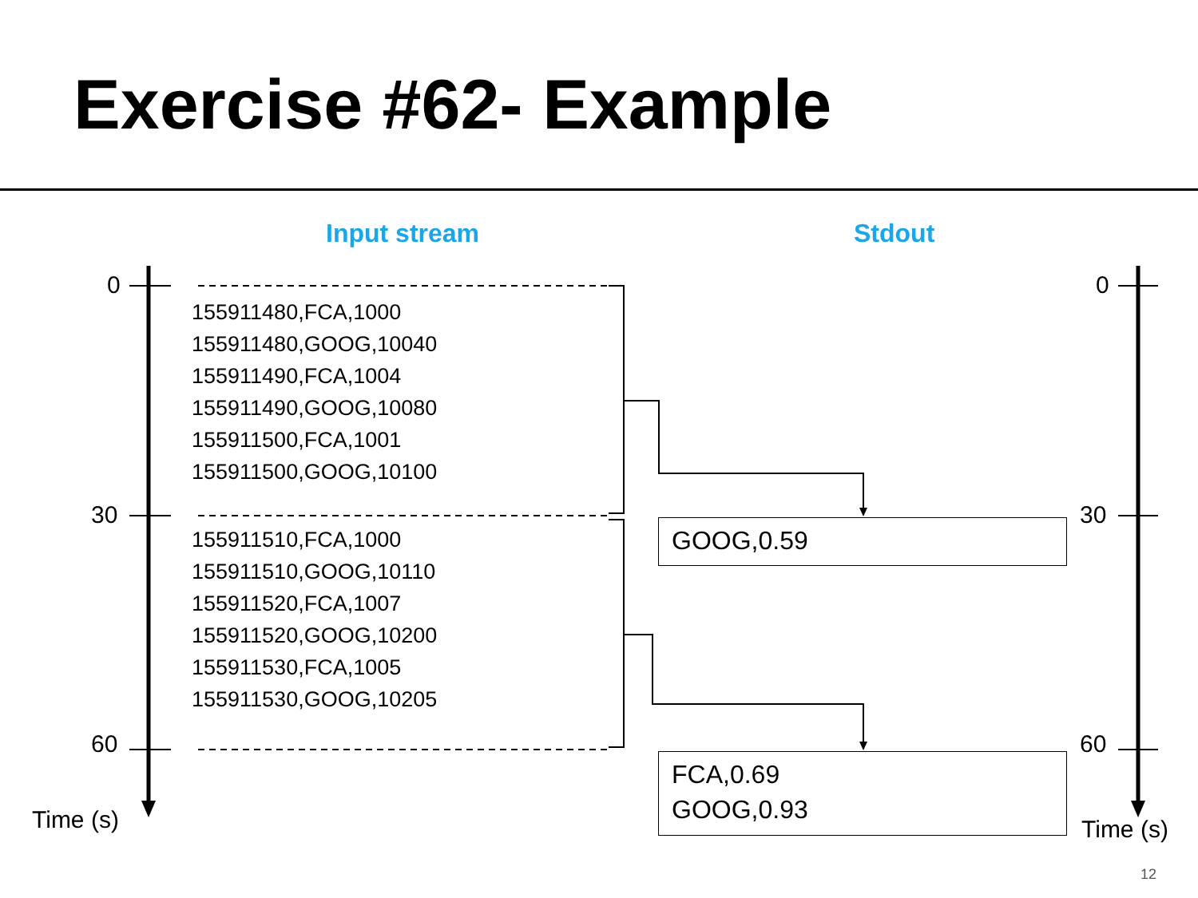Exercise #62- Example
Input stream Stdout
0
30
60
Time (s)
0
30
60
Time (s)
155911480,FCA,1000
155911480,GOOG,10040
155911490,FCA,1004
155911490,GOOG,10080
155911500,FCA,1001
155911500,GOOG,10100
155911510,FCA,1000
155911510,GOOG,10110
155911520,FCA,1007
155911520,GOOG,10200
155911530,FCA,1005
155911530,GOOG,10205
GOOG,0.59
FCA,0.69
GOOG,0.93
12